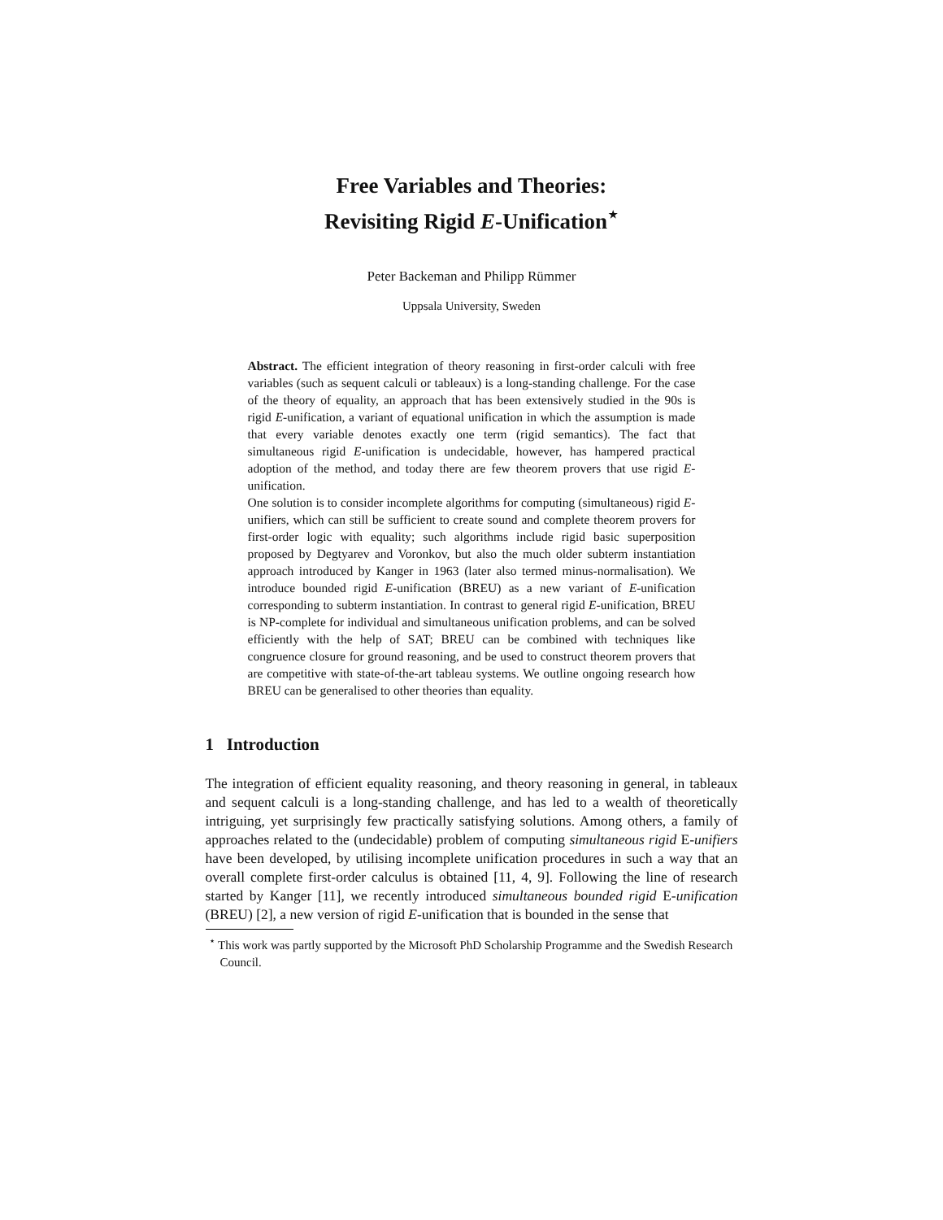Free Variables and Theories:
Revisiting Rigid E-Unification<sup>⋆</sup>
Peter Backeman and Philipp Rümmer
Uppsala University, Sweden
Abstract. The efficient integration of theory reasoning in first-order calculi with free variables (such as sequent calculi or tableaux) is a long-standing challenge. For the case of the theory of equality, an approach that has been extensively studied in the 90s is rigid E-unification, a variant of equational unification in which the assumption is made that every variable denotes exactly one term (rigid semantics). The fact that simultaneous rigid E-unification is undecidable, however, has hampered practical adoption of the method, and today there are few theorem provers that use rigid E-unification.
One solution is to consider incomplete algorithms for computing (simultaneous) rigid E-unifiers, which can still be sufficient to create sound and complete theorem provers for first-order logic with equality; such algorithms include rigid basic superposition proposed by Degtyarev and Voronkov, but also the much older subterm instantiation approach introduced by Kanger in 1963 (later also termed minus-normalisation). We introduce bounded rigid E-unification (BREU) as a new variant of E-unification corresponding to subterm instantiation. In contrast to general rigid E-unification, BREU is NP-complete for individual and simultaneous unification problems, and can be solved efficiently with the help of SAT; BREU can be combined with techniques like congruence closure for ground reasoning, and be used to construct theorem provers that are competitive with state-of-the-art tableau systems. We outline ongoing research how BREU can be generalised to other theories than equality.
1 Introduction
The integration of efficient equality reasoning, and theory reasoning in general, in tableaux and sequent calculi is a long-standing challenge, and has led to a wealth of theoretically intriguing, yet surprisingly few practically satisfying solutions. Among others, a family of approaches related to the (undecidable) problem of computing simultaneous rigid E-unifiers have been developed, by utilising incomplete unification procedures in such a way that an overall complete first-order calculus is obtained [11, 4, 9]. Following the line of research started by Kanger [11], we recently introduced simultaneous bounded rigid E-unification (BREU) [2], a new version of rigid E-unification that is bounded in the sense that
<sup>⋆</sup> This work was partly supported by the Microsoft PhD Scholarship Programme and the Swedish Research Council.